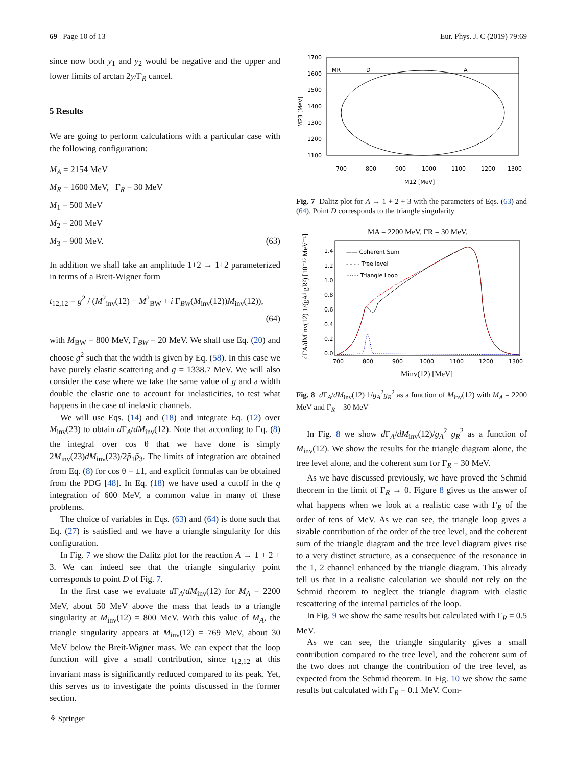69 Page 10 of 13 Eur. Phys. J. C (2019) 79:69
since now both y<sub>1</sub> and y<sub>2</sub> would be negative and the upper and lower limits of arctan 2y/Γ<sub>R</sub> cancel.
5 Results
We are going to perform calculations with a particular case with the following configuration:
M<sub>A</sub> = 2154 MeV
M<sub>R</sub> = 1600 MeV, Γ<sub>R</sub> = 30 MeV
M<sub>1</sub> = 500 MeV
M<sub>2</sub> = 200 MeV
M<sub>3</sub> = 900 MeV. (63)
In addition we shall take an amplitude 1+2 → 1+2 parameterized in terms of a Breit-Wigner form
t<sub>12,12</sub> = g<sup>2</sup> / (M<sup>2</sup><sub>inv</sub>(12) − M<sup>2</sup><sub>BW</sub> + i Γ<sub>BW</sub>(M<sub>inv</sub>(12))M<sub>inv</sub>(12)),
(64)
with M<sub>BW</sub> = 800 MeV, Γ<sub>BW</sub> = 20 MeV. We shall use Eq. (20) and choose g<sup>2</sup> such that the width is given by Eq. (58). In this case we have purely elastic scattering and g = 1338.7 MeV. We will also consider the case where we take the same value of g and a width double the elastic one to account for inelasticities, to test what happens in the case of inelastic channels.
We will use Eqs. (14) and (18) and integrate Eq. (12) over M<sub>inv</sub>(23) to obtain d Γ<sub>A</sub>/dM<sub>inv</sub>(12). Note that according to Eq. (8) the integral over cos θ that we have done is simply 2M<sub>inv</sub>(23)dM<sub>inv</sub>(23)/2p̃<sub>1</sub>p̃<sub>3</sub>. The limits of integration are obtained from Eq. (8) for cos θ = ±1, and explicit formulas can be obtained from the PDG [48]. In Eq. (18) we have used a cutoff in the q integration of 600 MeV, a common value in many of these problems.
The choice of variables in Eqs. (63) and (64) is done such that Eq. (27) is satisfied and we have a triangle singularity for this configuration.
In Fig. 7 we show the Dalitz plot for the reaction A → 1 + 2 + 3. We can indeed see that the triangle singularity point corresponds to point D of Fig. 7.
In the first case we evaluate d Γ<sub>A</sub>/dM<sub>inv</sub>(12) for M<sub>A</sub> = 2200 MeV, about 50 MeV above the mass that leads to a triangle singularity at M<sub>inv</sub>(12) = 800 MeV. With this value of M<sub>A</sub>, the triangle singularity appears at M<sub>inv</sub>(12) = 769 MeV, about 30 MeV below the Breit-Wigner mass. We can expect that the loop function will give a small contribution, since t<sub>12,12</sub> at this invariant mass is significantly reduced compared to its peak. Yet, this serves us to investigate the points discussed in the former section.
1700
1600
1500
1400
1300
1200
1100
700
800
900
1000
1100
1200
1300
MR
D
A
M12 [MeV]
M23 [MeV]
Fig. 7 Dalitz plot for A → 1 + 2 + 3 with the parameters of Eqs. (63) and (64). Point D corresponds to the triangle singularity
MA = 2200 MeV, ΓR = 30 MeV.
—— Coherent Sum
- - - - Tree level
······· Triangle Loop
1.4
1.2
1.0
0.8
0.6
0.4
0.2
0.0
700
800
900
1000
1100
1200
1300
Minv(12) [MeV]
dΓA/dMinv(12) 1/(gA² gR²) [10⁻¹⁵ MeV⁻¹]
Fig. 8 d Γ<sub>A</sub>/dM<sub>inv</sub>(12) 1/g<sub>A</sub><sup>2</sup>g<sub>R</sub><sup>2</sup> as a function of M<sub>inv</sub>(12) with M<sub>A</sub> = 2200 MeV and Γ<sub>R</sub> = 30 MeV
In Fig. 8 we show d Γ<sub>A</sub>/dM<sub>inv</sub>(12)/g<sub>A</sub><sup>2</sup> g<sub>R</sub><sup>2</sup> as a function of M<sub>inv</sub>(12). We show the results for the triangle diagram alone, the tree level alone, and the coherent sum for Γ<sub>R</sub> = 30 MeV.
As we have discussed previously, we have proved the Schmid theorem in the limit of Γ<sub>R</sub> → 0. Figure 8 gives us the answer of what happens when we look at a realistic case with Γ<sub>R</sub> of the order of tens of MeV. As we can see, the triangle loop gives a sizable contribution of the order of the tree level, and the coherent sum of the triangle diagram and the tree level diagram gives rise to a very distinct structure, as a consequence of the resonance in the 1, 2 channel enhanced by the triangle diagram. This already tell us that in a realistic calculation we should not rely on the Schmid theorem to neglect the triangle diagram with elastic rescattering of the internal particles of the loop.
In Fig. 9 we show the same results but calculated with Γ<sub>R</sub> = 0.5 MeV.
As we can see, the triangle singularity gives a small contribution compared to the tree level, and the coherent sum of the two does not change the contribution of the tree level, as expected from the Schmid theorem. In Fig. 10 we show the same results but calculated with Γ<sub>R</sub> = 0.1 MeV. Com-
⚘ Springer